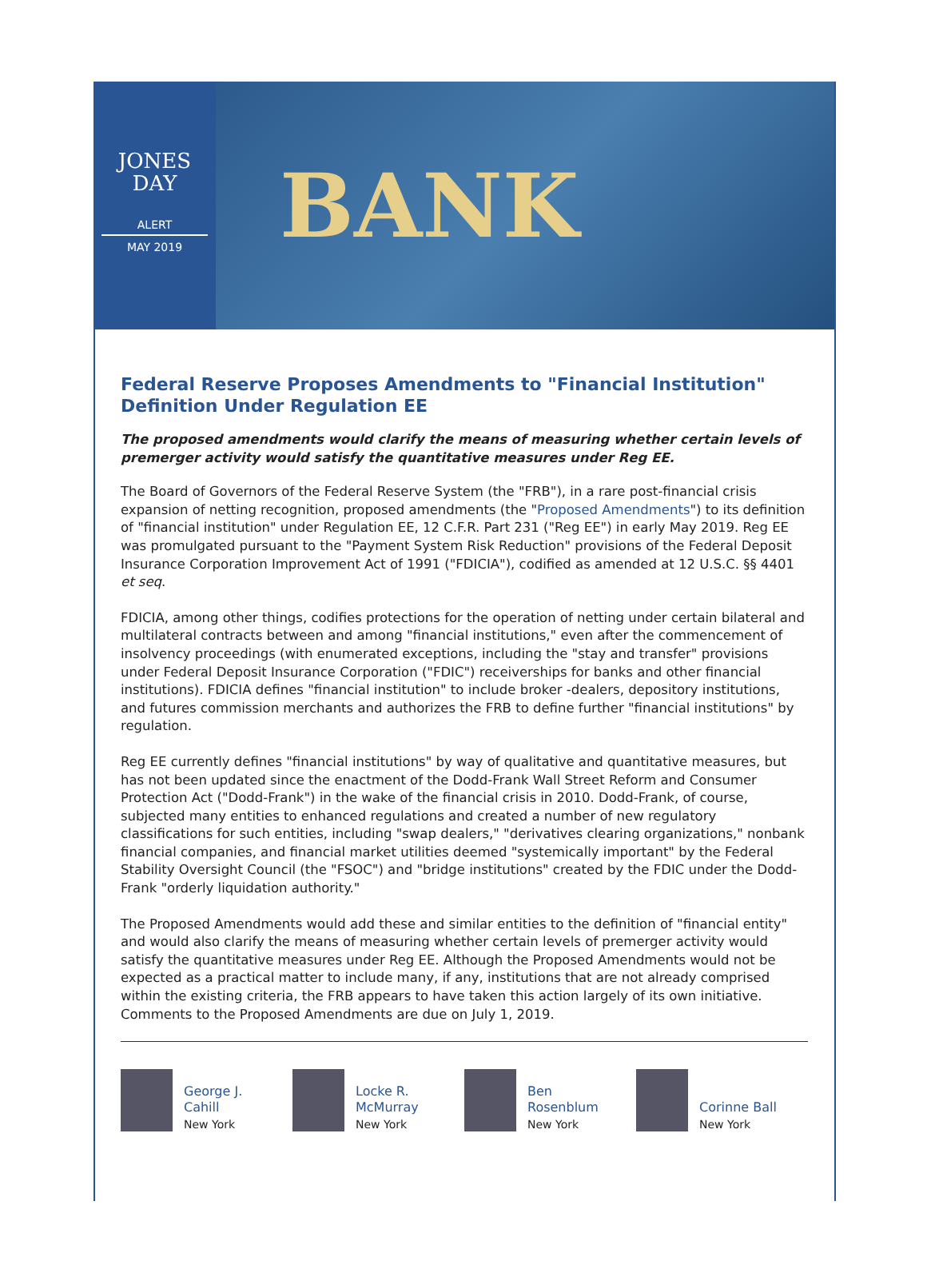JONES
DAY
ALERT
MAY 2019
BANK
Federal Reserve Proposes Amendments to "Financial Institution" Definition Under Regulation EE
The proposed amendments would clarify the means of measuring whether certain levels of premerger activity would satisfy the quantitative measures under Reg EE.
The Board of Governors of the Federal Reserve System (the "FRB"), in a rare post-financial crisis expansion of netting recognition, proposed amendments (the "Proposed Amendments") to its definition of "financial institution" under Regulation EE, 12 C.F.R. Part 231 ("Reg EE") in early May 2019. Reg EE was promulgated pursuant to the "Payment System Risk Reduction" provisions of the Federal Deposit Insurance Corporation Improvement Act of 1991 ("FDICIA"), codified as amended at 12 U.S.C. §§ 4401 et seq.
FDICIA, among other things, codifies protections for the operation of netting under certain bilateral and multilateral contracts between and among "financial institutions," even after the commencement of insolvency proceedings (with enumerated exceptions, including the "stay and transfer" provisions under Federal Deposit Insurance Corporation ("FDIC") receiverships for banks and other financial institutions). FDICIA defines "financial institution" to include broker -dealers, depository institutions, and futures commission merchants and authorizes the FRB to define further "financial institutions" by regulation.
Reg EE currently defines "financial institutions" by way of qualitative and quantitative measures, but has not been updated since the enactment of the Dodd-Frank Wall Street Reform and Consumer Protection Act ("Dodd-Frank") in the wake of the financial crisis in 2010. Dodd-Frank, of course, subjected many entities to enhanced regulations and created a number of new regulatory classifications for such entities, including "swap dealers," "derivatives clearing organizations," nonbank financial companies, and financial market utilities deemed "systemically important" by the Federal Stability Oversight Council (the "FSOC") and "bridge institutions" created by the FDIC under the Dodd-Frank "orderly liquidation authority."
The Proposed Amendments would add these and similar entities to the definition of "financial entity" and would also clarify the means of measuring whether certain levels of premerger activity would satisfy the quantitative measures under Reg EE. Although the Proposed Amendments would not be expected as a practical matter to include many, if any, institutions that are not already comprised within the existing criteria, the FRB appears to have taken this action largely of its own initiative. Comments to the Proposed Amendments are due on July 1, 2019.
George J.
Cahill
New York
Locke R.
McMurray
New York
Ben
Rosenblum
New York
Corinne Ball
New York